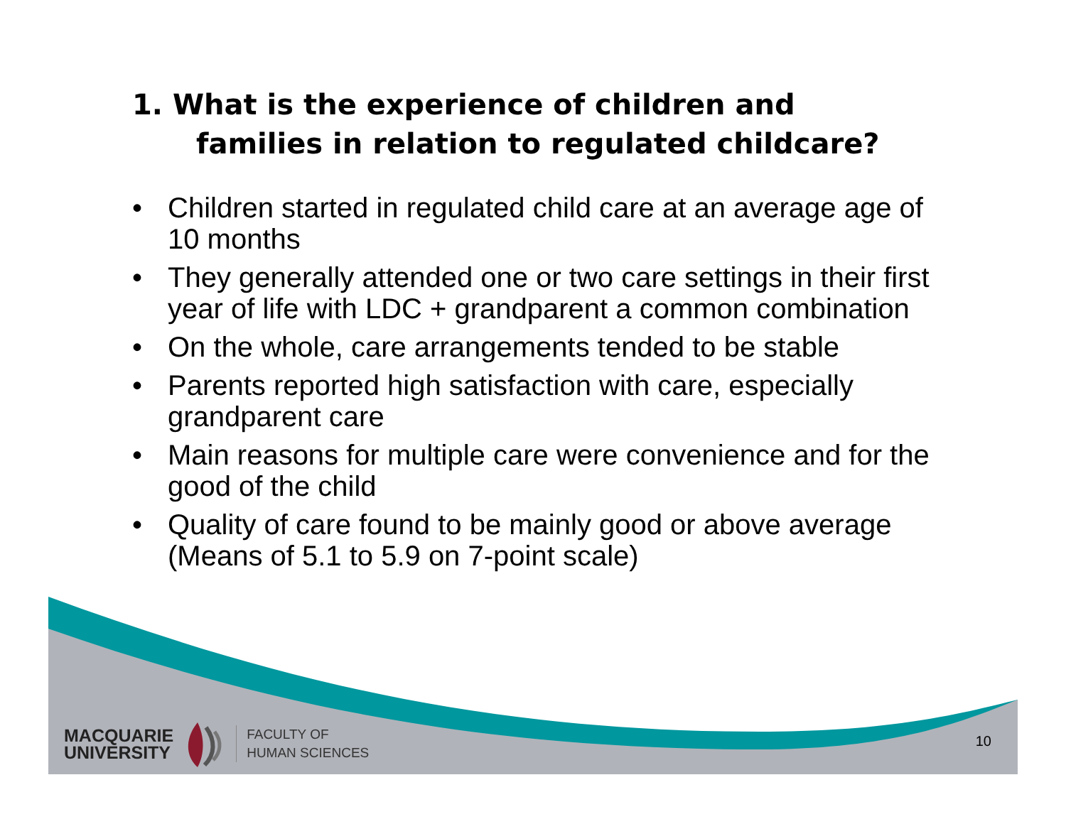1. What is the experience of children and
families in relation to regulated childcare?
• Children started in regulated child care at an average age of 10 months
• They generally attended one or two care settings in their first year of life with LDC + grandparent a common combination
• On the whole, care arrangements tended to be stable
• Parents reported high satisfaction with care, especially grandparent care
• Main reasons for multiple care were convenience and for the good of the child
• Quality of care found to be mainly good or above average (Means of 5.1 to 5.9 on 7-point scale)
MACQUARIE
UNIVERSITY
FACULTY OF
HUMAN SCIENCES
10